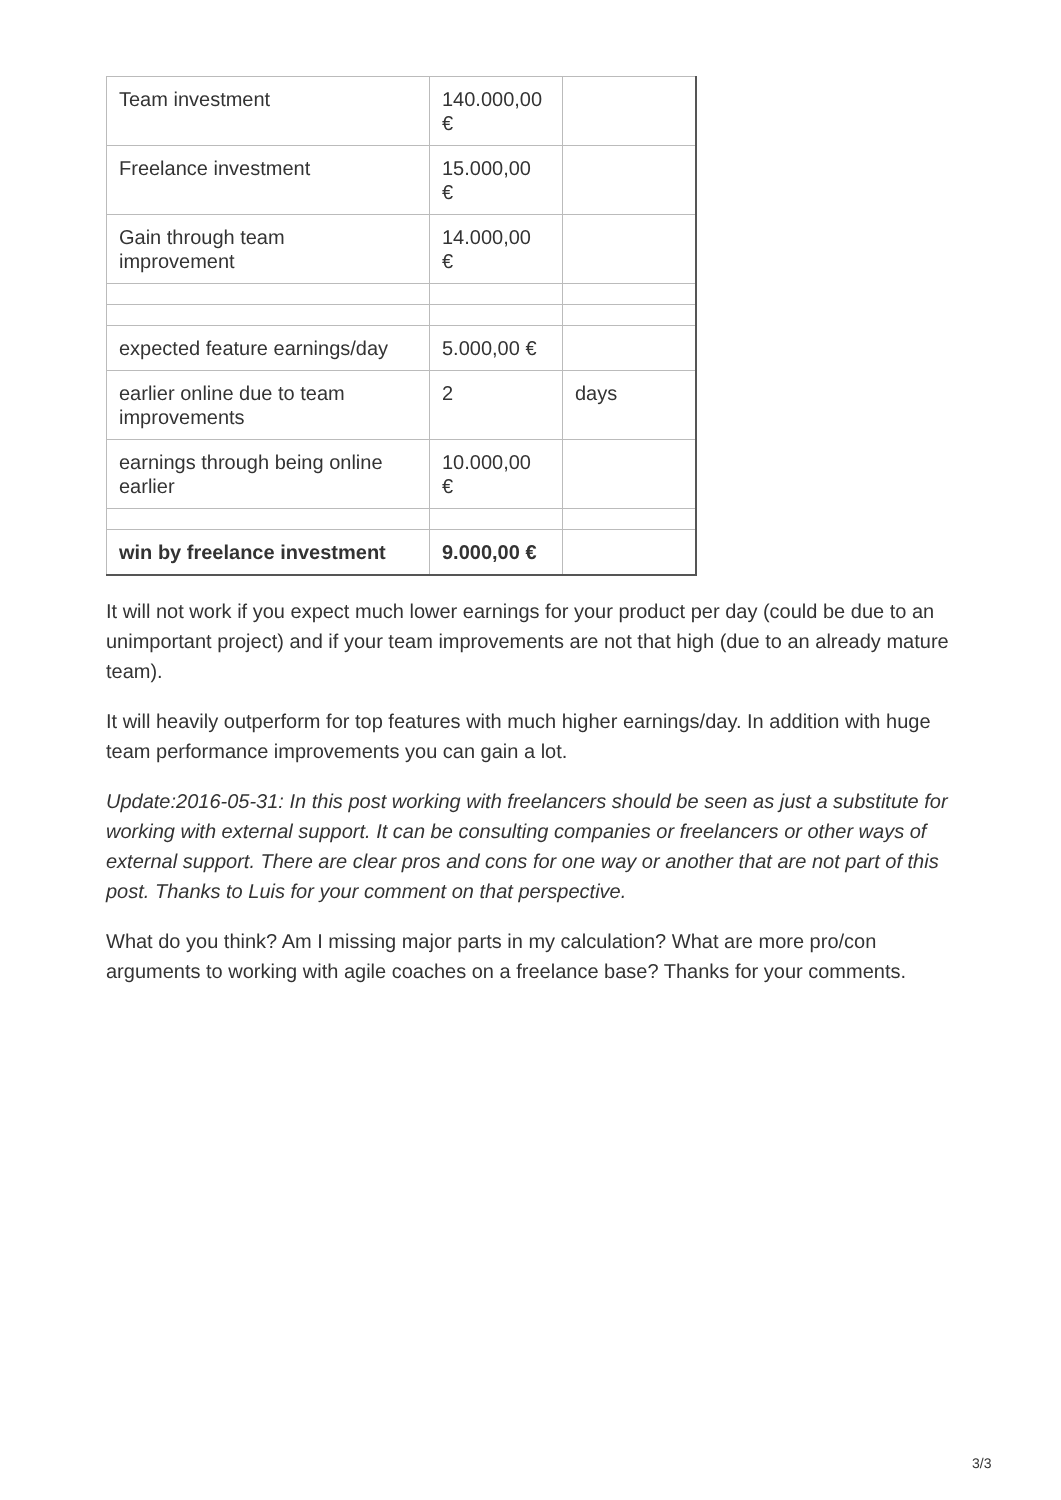| Team investment | 140.000,00 € | |
| Freelance investment | 15.000,00 € | |
| Gain through team improvement | 14.000,00 € | |
| expected feature earnings/day | 5.000,00 € | |
| earlier online due to team improvements | 2 | days |
| earnings through being online earlier | 10.000,00 € | |
| win by freelance investment | 9.000,00 € | |
It will not work if you expect much lower earnings for your product per day (could be due to an unimportant project) and if your team improvements are not that high (due to an already mature team).
It will heavily outperform for top features with much higher earnings/day. In addition with huge team performance improvements you can gain a lot.
Update:2016-05-31: In this post working with freelancers should be seen as just a substitute for working with external support. It can be consulting companies or freelancers or other ways of external support. There are clear pros and cons for one way or another that are not part of this post. Thanks to Luis for your comment on that perspective.
What do you think? Am I missing major parts in my calculation? What are more pro/con arguments to working with agile coaches on a freelance base? Thanks for your comments.
3/3